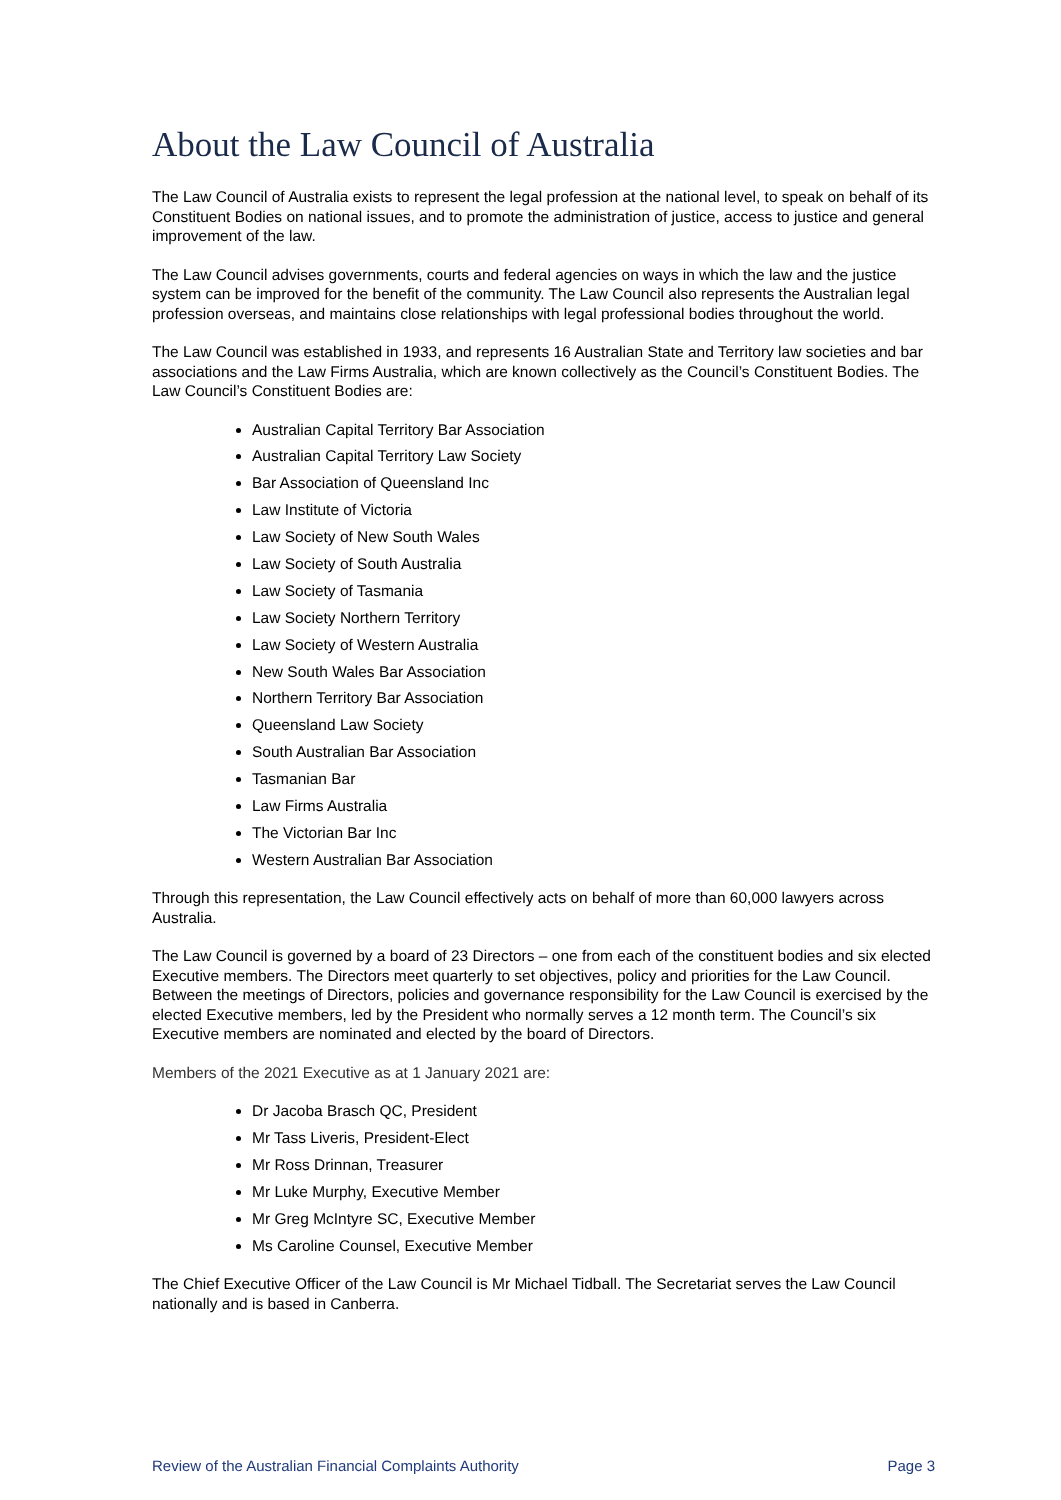About the Law Council of Australia
The Law Council of Australia exists to represent the legal profession at the national level, to speak on behalf of its Constituent Bodies on national issues, and to promote the administration of justice, access to justice and general improvement of the law.
The Law Council advises governments, courts and federal agencies on ways in which the law and the justice system can be improved for the benefit of the community. The Law Council also represents the Australian legal profession overseas, and maintains close relationships with legal professional bodies throughout the world.
The Law Council was established in 1933, and represents 16 Australian State and Territory law societies and bar associations and the Law Firms Australia, which are known collectively as the Council’s Constituent Bodies. The Law Council’s Constituent Bodies are:
Australian Capital Territory Bar Association
Australian Capital Territory Law Society
Bar Association of Queensland Inc
Law Institute of Victoria
Law Society of New South Wales
Law Society of South Australia
Law Society of Tasmania
Law Society Northern Territory
Law Society of Western Australia
New South Wales Bar Association
Northern Territory Bar Association
Queensland Law Society
South Australian Bar Association
Tasmanian Bar
Law Firms Australia
The Victorian Bar Inc
Western Australian Bar Association
Through this representation, the Law Council effectively acts on behalf of more than 60,000 lawyers across Australia.
The Law Council is governed by a board of 23 Directors – one from each of the constituent bodies and six elected Executive members. The Directors meet quarterly to set objectives, policy and priorities for the Law Council. Between the meetings of Directors, policies and governance responsibility for the Law Council is exercised by the elected Executive members, led by the President who normally serves a 12 month term. The Council’s six Executive members are nominated and elected by the board of Directors.
Members of the 2021 Executive as at 1 January 2021 are:
Dr Jacoba Brasch QC, President
Mr Tass Liveris, President-Elect
Mr Ross Drinnan, Treasurer
Mr Luke Murphy, Executive Member
Mr Greg McIntyre SC, Executive Member
Ms Caroline Counsel, Executive Member
The Chief Executive Officer of the Law Council is Mr Michael Tidball. The Secretariat serves the Law Council nationally and is based in Canberra.
Review of the Australian Financial Complaints Authority Page 3